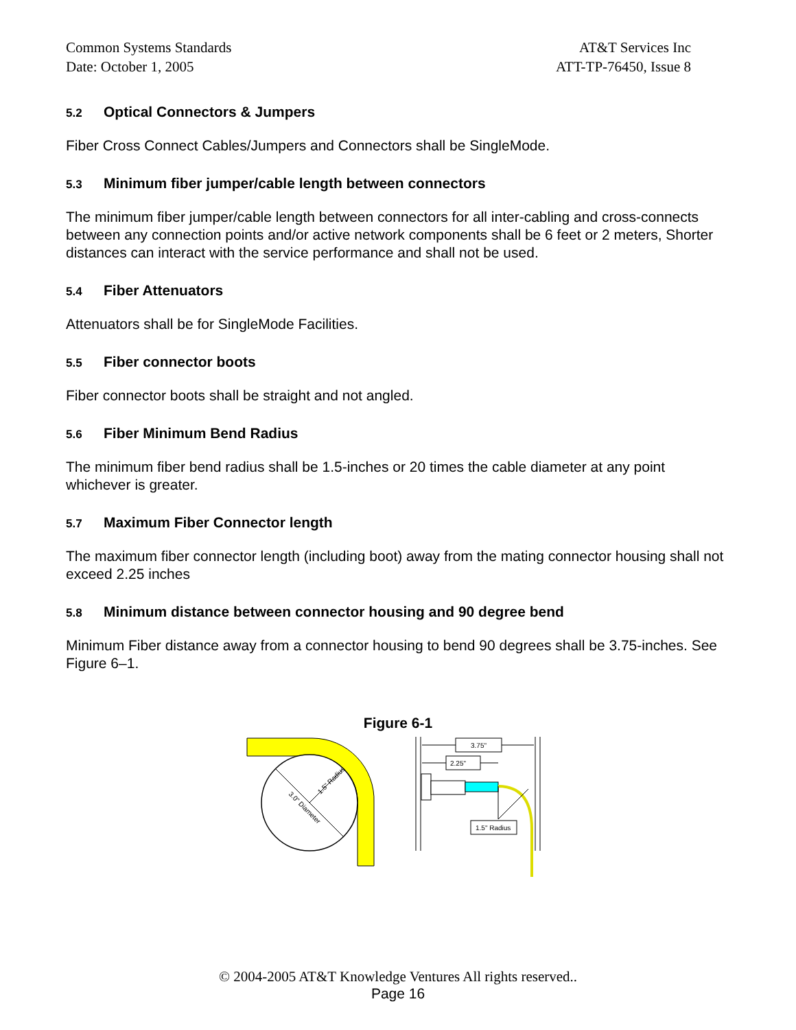Common Systems Standards AT&T Services Inc
Date: October 1, 2005 ATT-TP-76450, Issue 8
5.2 Optical Connectors & Jumpers
Fiber Cross Connect Cables/Jumpers and Connectors shall be SingleMode.
5.3 Minimum fiber jumper/cable length between connectors
The minimum fiber jumper/cable length between connectors for all inter-cabling and cross-connects between any connection points and/or active network components shall be 6 feet or 2 meters, Shorter distances can interact with the service performance and shall not be used.
5.4 Fiber Attenuators
Attenuators shall be for SingleMode Facilities.
5.5 Fiber connector boots
Fiber connector boots shall be straight and not angled.
5.6 Fiber Minimum Bend Radius
The minimum fiber bend radius shall be 1.5-inches or 20 times the cable diameter at any point whichever is greater.
5.7 Maximum Fiber Connector length
The maximum fiber connector length (including boot) away from the mating connector housing shall not exceed 2.25 inches
5.8 Minimum distance between connector housing and 90 degree bend
Minimum Fiber distance away from a connector housing to bend 90 degrees shall be 3.75-inches. See Figure 6–1.
Figure 6-1
3.0" Diameter
1.5" Radius
3.75"
2.25"
1.5" Radius
© 2004-2005 AT&T Knowledge Ventures All rights reserved..
Page 16